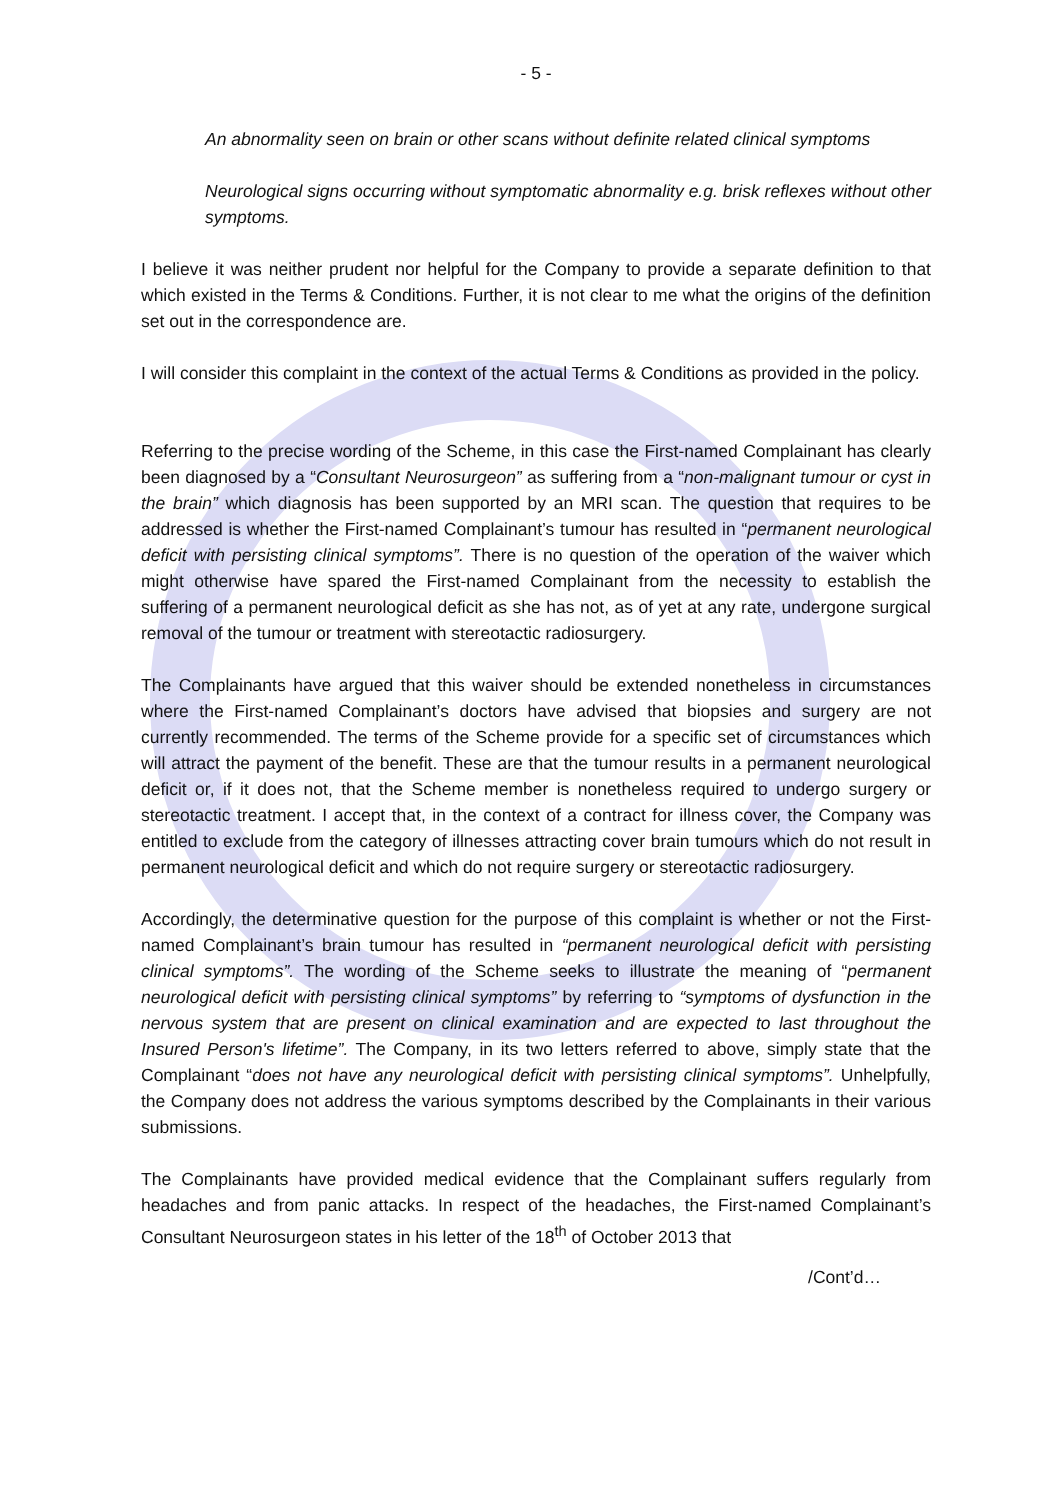- 5 -
An abnormality seen on brain or other scans without definite related clinical symptoms
Neurological signs occurring without symptomatic abnormality e.g. brisk reflexes without other symptoms.
I believe it was neither prudent nor helpful for the Company to provide a separate definition to that which existed in the Terms & Conditions. Further, it is not clear to me what the origins of the definition set out in the correspondence are.
I will consider this complaint in the context of the actual Terms & Conditions as provided in the policy.
Referring to the precise wording of the Scheme, in this case the First-named Complainant has clearly been diagnosed by a “Consultant Neurosurgeon” as suffering from a “non-malignant tumour or cyst in the brain” which diagnosis has been supported by an MRI scan. The question that requires to be addressed is whether the First-named Complainant’s tumour has resulted in “permanent neurological deficit with persisting clinical symptoms”. There is no question of the operation of the waiver which might otherwise have spared the First-named Complainant from the necessity to establish the suffering of a permanent neurological deficit as she has not, as of yet at any rate, undergone surgical removal of the tumour or treatment with stereotactic radiosurgery.
The Complainants have argued that this waiver should be extended nonetheless in circumstances where the First-named Complainant’s doctors have advised that biopsies and surgery are not currently recommended. The terms of the Scheme provide for a specific set of circumstances which will attract the payment of the benefit. These are that the tumour results in a permanent neurological deficit or, if it does not, that the Scheme member is nonetheless required to undergo surgery or stereotactic treatment. I accept that, in the context of a contract for illness cover, the Company was entitled to exclude from the category of illnesses attracting cover brain tumours which do not result in permanent neurological deficit and which do not require surgery or stereotactic radiosurgery.
Accordingly, the determinative question for the purpose of this complaint is whether or not the First-named Complainant’s brain tumour has resulted in “permanent neurological deficit with persisting clinical symptoms”. The wording of the Scheme seeks to illustrate the meaning of “permanent neurological deficit with persisting clinical symptoms” by referring to “symptoms of dysfunction in the nervous system that are present on clinical examination and are expected to last throughout the Insured Person's lifetime”. The Company, in its two letters referred to above, simply state that the Complainant “does not have any neurological deficit with persisting clinical symptoms”. Unhelpfully, the Company does not address the various symptoms described by the Complainants in their various submissions.
The Complainants have provided medical evidence that the Complainant suffers regularly from headaches and from panic attacks. In respect of the headaches, the First-named Complainant’s Consultant Neurosurgeon states in his letter of the 18<sup>th</sup> of October 2013 that
/Cont’d…